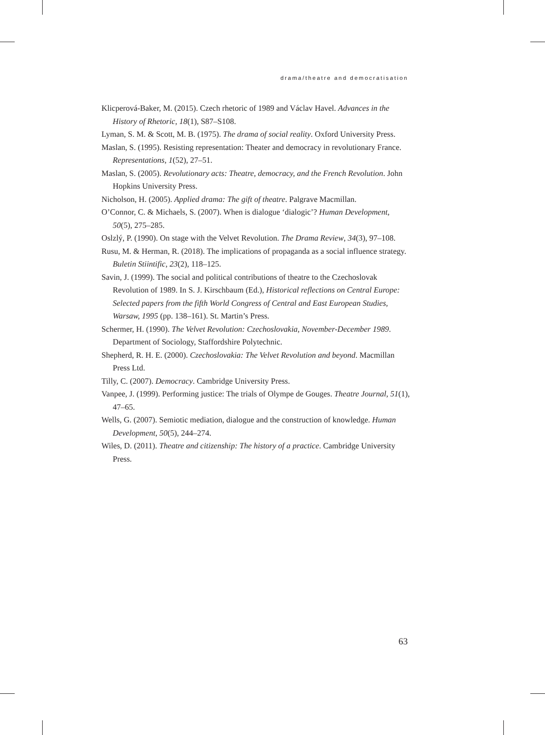drama/theatre and democratisation
Klicperová-Baker, M. (2015). Czech rhetoric of 1989 and Václav Havel. Advances in the History of Rhetoric, 18(1), S87–S108.
Lyman, S. M. & Scott, M. B. (1975). The drama of social reality. Oxford University Press.
Maslan, S. (1995). Resisting representation: Theater and democracy in revolutionary France. Representations, 1(52), 27–51.
Maslan, S. (2005). Revolutionary acts: Theatre, democracy, and the French Revolution. John Hopkins University Press.
Nicholson, H. (2005). Applied drama: The gift of theatre. Palgrave Macmillan.
O’Connor, C. & Michaels, S. (2007). When is dialogue ‘dialogic’? Human Development, 50(5), 275–285.
Oslzlý, P. (1990). On stage with the Velvet Revolution. The Drama Review, 34(3), 97–108.
Rusu, M. & Herman, R. (2018). The implications of propaganda as a social influence strategy. Buletin Stiintific, 23(2), 118–125.
Savin, J. (1999). The social and political contributions of theatre to the Czechoslovak Revolution of 1989. In S. J. Kirschbaum (Ed.), Historical reflections on Central Europe: Selected papers from the fifth World Congress of Central and East European Studies, Warsaw, 1995 (pp. 138–161). St. Martin’s Press.
Schermer, H. (1990). The Velvet Revolution: Czechoslovakia, November-December 1989. Department of Sociology, Staffordshire Polytechnic.
Shepherd, R. H. E. (2000). Czechoslovakia: The Velvet Revolution and beyond. Macmillan Press Ltd.
Tilly, C. (2007). Democracy. Cambridge University Press.
Vanpee, J. (1999). Performing justice: The trials of Olympe de Gouges. Theatre Journal, 51(1), 47–65.
Wells, G. (2007). Semiotic mediation, dialogue and the construction of knowledge. Human Development, 50(5), 244–274.
Wiles, D. (2011). Theatre and citizenship: The history of a practice. Cambridge University Press.
63